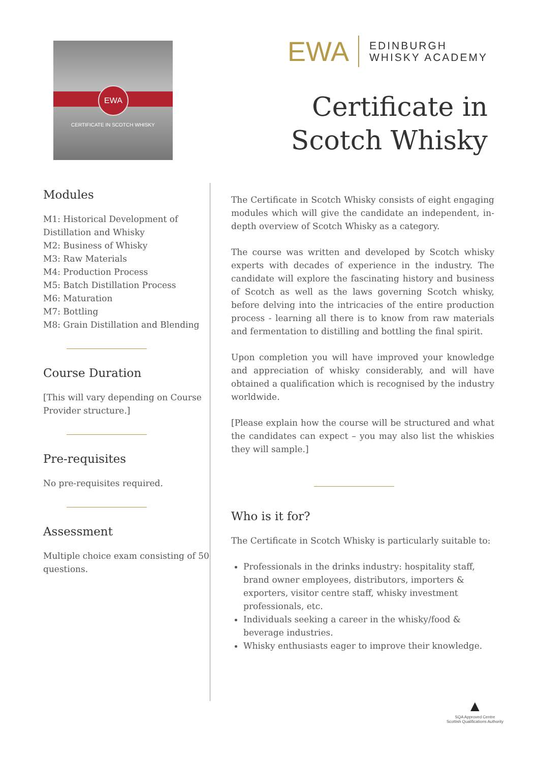EWA
CERTIFICATE IN SCOTCH WHISKY
EWA EDINBURGH
WHISKY ACADEMY
Certificate in
Scotch Whisky
Modules
M1: Historical Development of Distillation and Whisky
M2: Business of Whisky
M3: Raw Materials
M4: Production Process
M5: Batch Distillation Process
M6: Maturation
M7: Bottling
M8: Grain Distillation and Blending
Course Duration
[This will vary depending on Course Provider structure.]
Pre-requisites
No pre-requisites required.
Assessment
Multiple choice exam consisting of 50 questions.
The Certificate in Scotch Whisky consists of eight engaging modules which will give the candidate an independent, in-depth overview of Scotch Whisky as a category.
The course was written and developed by Scotch whisky experts with decades of experience in the industry. The candidate will explore the fascinating history and business of Scotch as well as the laws governing Scotch whisky, before delving into the intricacies of the entire production process - learning all there is to know from raw materials and fermentation to distilling and bottling the final spirit.
Upon completion you will have improved your knowledge and appreciation of whisky considerably, and will have obtained a qualification which is recognised by the industry worldwide.
[Please explain how the course will be structured and what the candidates can expect – you may also list the whiskies they will sample.]
Who is it for?
The Certificate in Scotch Whisky is particularly suitable to:
Professionals in the drinks industry: hospitality staff, brand owner employees, distributors, importers & exporters, visitor centre staff, whisky investment professionals, etc.
Individuals seeking a career in the whisky/food & beverage industries.
Whisky enthusiasts eager to improve their knowledge.
▲
SQA Approved Centre
Scottish Qualifications Authority